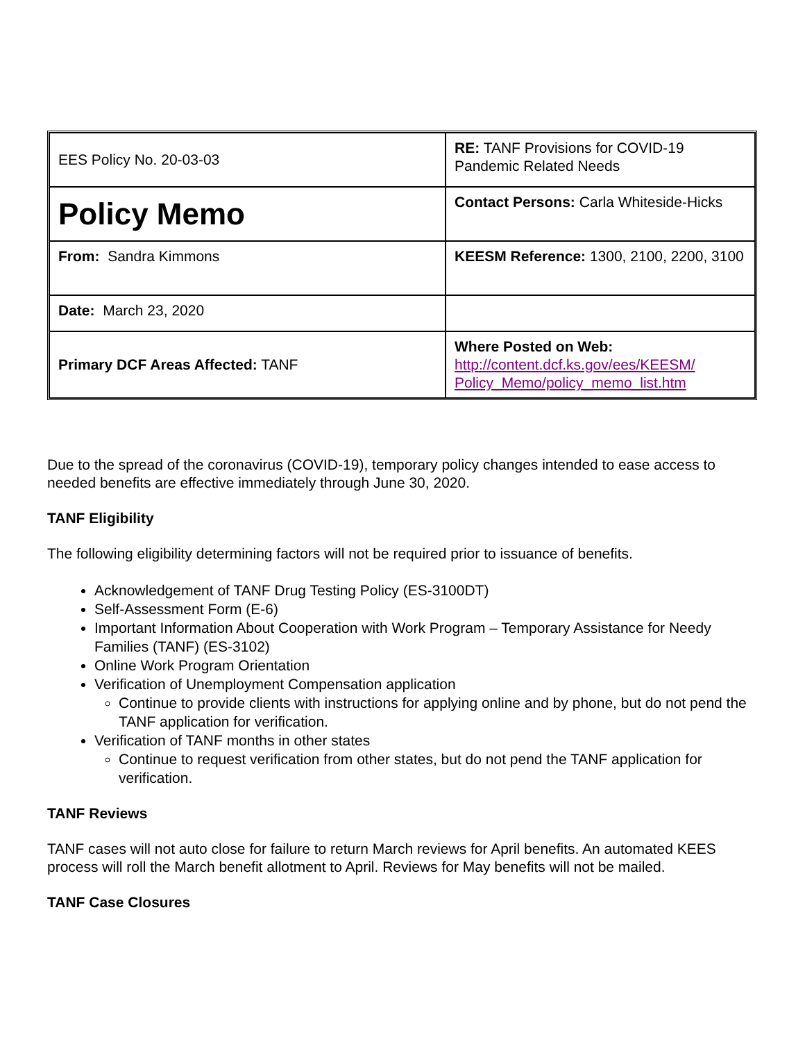| EES Policy No. 20-03-03 | RE: TANF Provisions for COVID-19 Pandemic Related Needs |
| Policy Memo | Contact Persons: Carla Whiteside-Hicks |
| From: Sandra Kimmons | KEESM Reference: 1300, 2100, 2200, 3100 |
| Date: March 23, 2020 | |
| Primary DCF Areas Affected: TANF | Where Posted on Web: http://content.dcf.ks.gov/ees/KEESM/ Policy_Memo/policy_memo_list.htm |
Due to the spread of the coronavirus (COVID-19), temporary policy changes intended to ease access to needed benefits are effective immediately through June 30, 2020.
TANF Eligibility
The following eligibility determining factors will not be required prior to issuance of benefits.
Acknowledgement of TANF Drug Testing Policy (ES-3100DT)
Self-Assessment Form (E-6)
Important Information About Cooperation with Work Program – Temporary Assistance for Needy Families (TANF) (ES-3102)
Online Work Program Orientation
Verification of Unemployment Compensation application
Continue to provide clients with instructions for applying online and by phone, but do not pend the TANF application for verification.
Verification of TANF months in other states
Continue to request verification from other states, but do not pend the TANF application for verification.
TANF Reviews
TANF cases will not auto close for failure to return March reviews for April benefits. An automated KEES process will roll the March benefit allotment to April. Reviews for May benefits will not be mailed.
TANF Case Closures